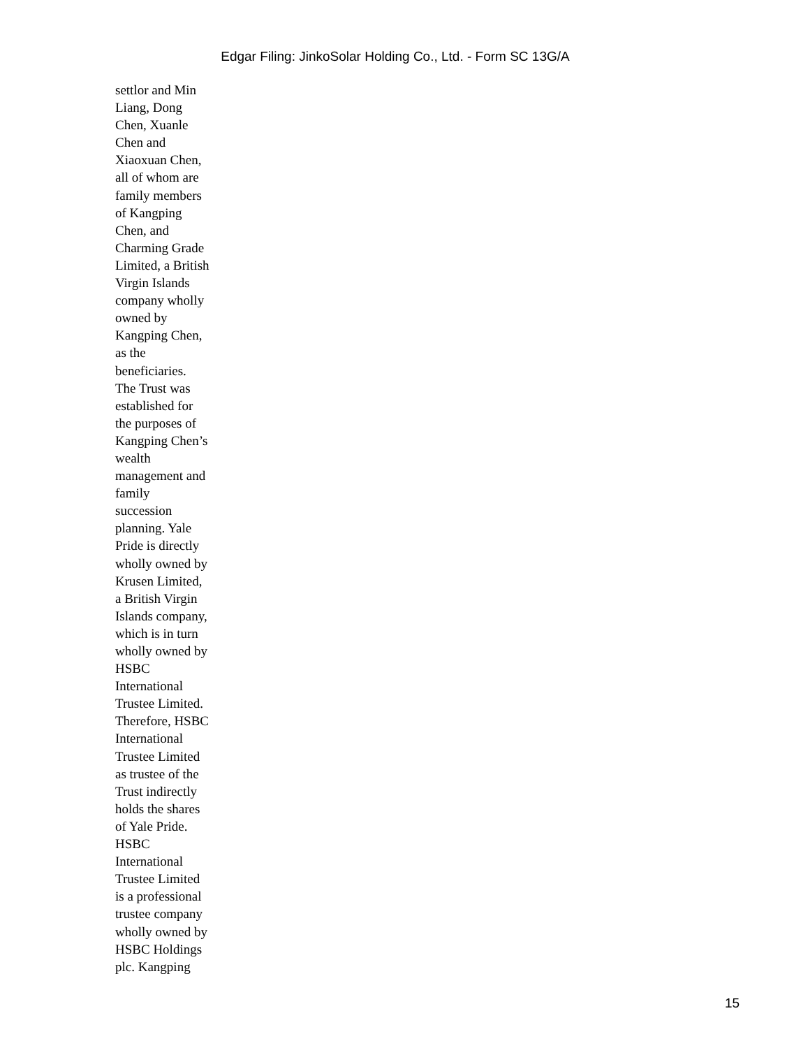Edgar Filing: JinkoSolar Holding Co., Ltd. - Form SC 13G/A
settlor and Min
Liang, Dong
Chen, Xuanle
Chen and
Xiaoxuan Chen,
all of whom are
family members
of Kangping
Chen, and
Charming Grade
Limited, a British
Virgin Islands
company wholly
owned by
Kangping Chen,
as the
beneficiaries.
The Trust was
established for
the purposes of
Kangping Chen’s
wealth
management and
family
succession
planning. Yale
Pride is directly
wholly owned by
Krusen Limited,
a British Virgin
Islands company,
which is in turn
wholly owned by
HSBC
International
Trustee Limited.
Therefore, HSBC
International
Trustee Limited
as trustee of the
Trust indirectly
holds the shares
of Yale Pride.
HSBC
International
Trustee Limited
is a professional
trustee company
wholly owned by
HSBC Holdings
plc. Kangping
15